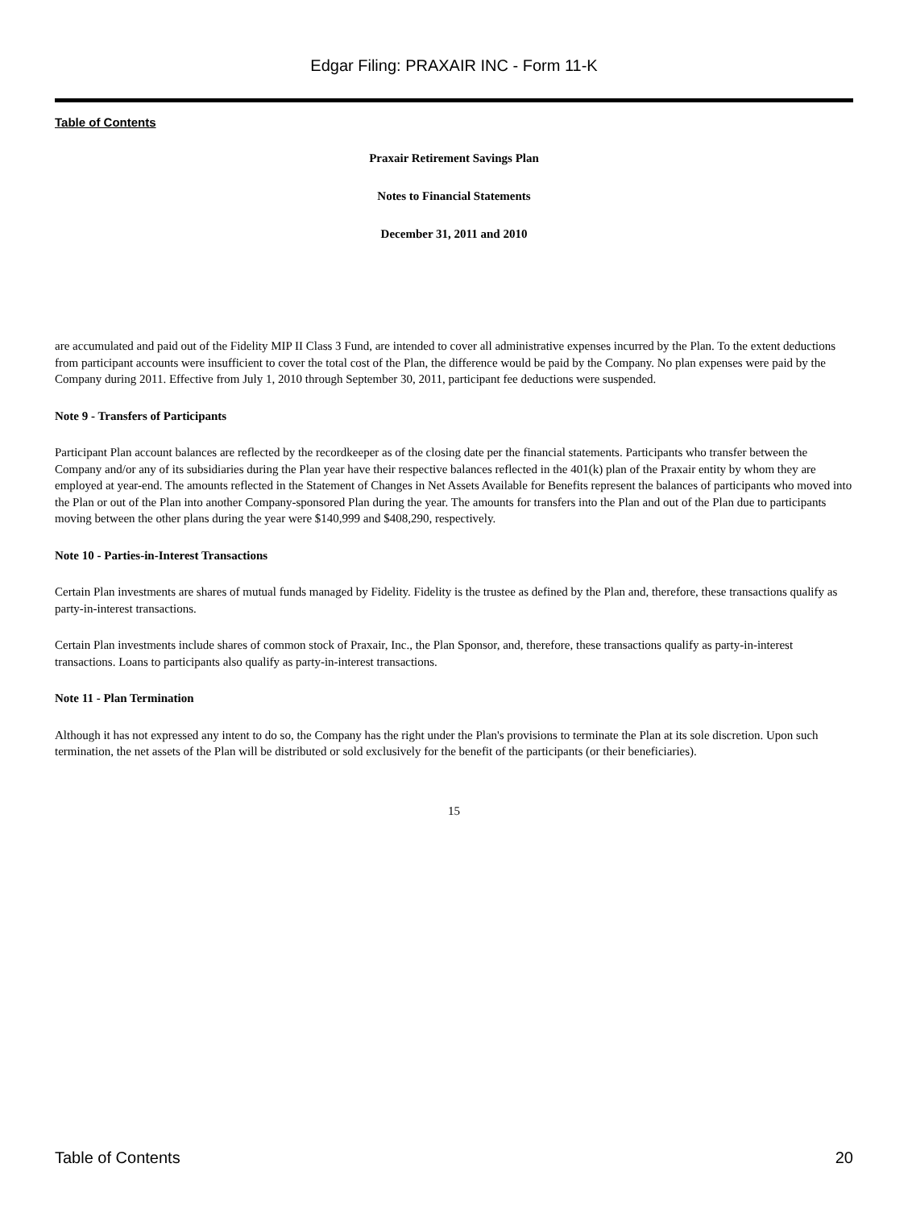Edgar Filing: PRAXAIR INC - Form 11-K
Table of Contents
Praxair Retirement Savings Plan
Notes to Financial Statements
December 31, 2011 and 2010
are accumulated and paid out of the Fidelity MIP II Class 3 Fund, are intended to cover all administrative expenses incurred by the Plan. To the extent deductions from participant accounts were insufficient to cover the total cost of the Plan, the difference would be paid by the Company. No plan expenses were paid by the Company during 2011. Effective from July 1, 2010 through September 30, 2011, participant fee deductions were suspended.
Note 9 - Transfers of Participants
Participant Plan account balances are reflected by the recordkeeper as of the closing date per the financial statements. Participants who transfer between the Company and/or any of its subsidiaries during the Plan year have their respective balances reflected in the 401(k) plan of the Praxair entity by whom they are employed at year-end. The amounts reflected in the Statement of Changes in Net Assets Available for Benefits represent the balances of participants who moved into the Plan or out of the Plan into another Company-sponsored Plan during the year. The amounts for transfers into the Plan and out of the Plan due to participants moving between the other plans during the year were $140,999 and $408,290, respectively.
Note 10 - Parties-in-Interest Transactions
Certain Plan investments are shares of mutual funds managed by Fidelity. Fidelity is the trustee as defined by the Plan and, therefore, these transactions qualify as party-in-interest transactions.
Certain Plan investments include shares of common stock of Praxair, Inc., the Plan Sponsor, and, therefore, these transactions qualify as party-in-interest transactions. Loans to participants also qualify as party-in-interest transactions.
Note 11 - Plan Termination
Although it has not expressed any intent to do so, the Company has the right under the Plan's provisions to terminate the Plan at its sole discretion. Upon such termination, the net assets of the Plan will be distributed or sold exclusively for the benefit of the participants (or their beneficiaries).
15
Table of Contents 20